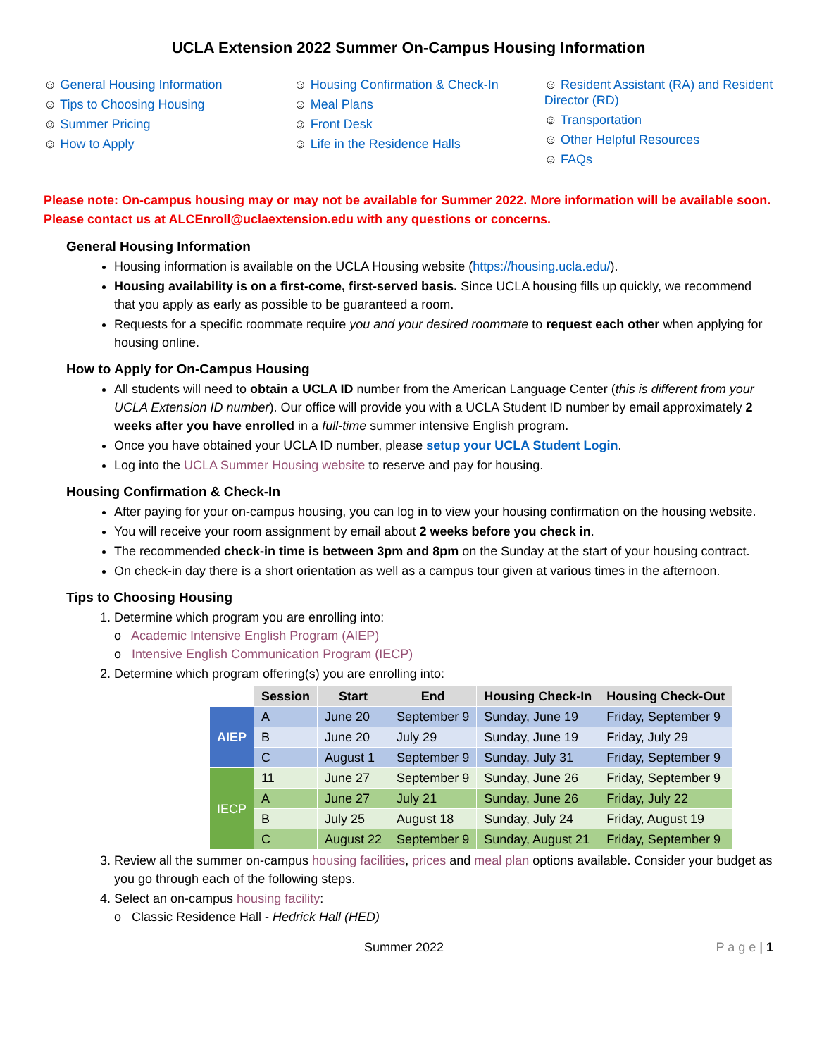UCLA Extension 2022 Summer On-Campus Housing Information
☺ General Housing Information
☺ Tips to Choosing Housing
☺ Summer Pricing
☺ How to Apply
☺ Housing Confirmation & Check-In
☺ Meal Plans
☺ Front Desk
☺ Life in the Residence Halls
☺ Resident Assistant (RA) and Resident Director (RD)
☺ Transportation
☺ Other Helpful Resources
☺ FAQs
Please note: On-campus housing may or may not be available for Summer 2022. More information will be available soon. Please contact us at ALCEnroll@uclaextension.edu with any questions or concerns.
General Housing Information
Housing information is available on the UCLA Housing website (https://housing.ucla.edu/).
Housing availability is on a first-come, first-served basis. Since UCLA housing fills up quickly, we recommend that you apply as early as possible to be guaranteed a room.
Requests for a specific roommate require you and your desired roommate to request each other when applying for housing online.
How to Apply for On-Campus Housing
All students will need to obtain a UCLA ID number from the American Language Center (this is different from your UCLA Extension ID number). Our office will provide you with a UCLA Student ID number by email approximately 2 weeks after you have enrolled in a full-time summer intensive English program.
Once you have obtained your UCLA ID number, please setup your UCLA Student Login.
Log into the UCLA Summer Housing website to reserve and pay for housing.
Housing Confirmation & Check-In
After paying for your on-campus housing, you can log in to view your housing confirmation on the housing website.
You will receive your room assignment by email about 2 weeks before you check in.
The recommended check-in time is between 3pm and 8pm on the Sunday at the start of your housing contract.
On check-in day there is a short orientation as well as a campus tour given at various times in the afternoon.
Tips to Choosing Housing
1. Determine which program you are enrolling into:
o Academic Intensive English Program (AIEP)
o Intensive English Communication Program (IECP)
2. Determine which program offering(s) you are enrolling into:
| | Session | Start | End | Housing Check-In | Housing Check-Out |
| --- | --- | --- | --- | --- | --- |
| AIEP | A | June 20 | September 9 | Sunday, June 19 | Friday, September 9 |
| | B | June 20 | July 29 | Sunday, June 19 | Friday, July 29 |
| | C | August 1 | September 9 | Sunday, July 31 | Friday, September 9 |
| IECP | 11 | June 27 | September 9 | Sunday, June 26 | Friday, September 9 |
| | A | June 27 | July 21 | Sunday, June 26 | Friday, July 22 |
| | B | July 25 | August 18 | Sunday, July 24 | Friday, August 19 |
| | C | August 22 | September 9 | Sunday, August 21 | Friday, September 9 |
3. Review all the summer on-campus housing facilities, prices and meal plan options available. Consider your budget as you go through each of the following steps.
4. Select an on-campus housing facility:
o Classic Residence Hall - Hedrick Hall (HED)
Summer 2022 P a g e | 1